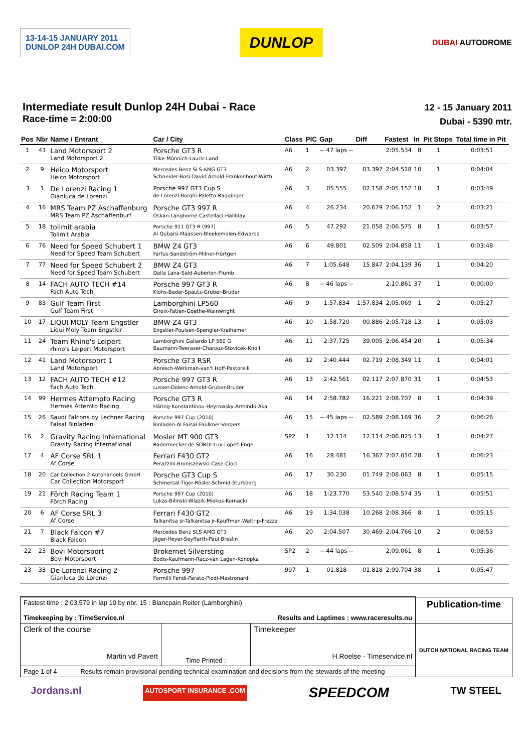13-14-15 JANUARY 2011
DUNLOP 24H DUBAI.COM
DUNLOP
DUBAI AUTODROME
Intermediate result Dunlop 24H Dubai - Race
Race-time = 2:00:00
12 - 15 January 2011
Dubai - 5390 mtr.
| Pos | Nbr | Name / Entrant | Car / City | Class | PIC | Gap | Diff | Fastest | In | Pit Stops | Total time in Pit |
| --- | --- | --- | --- | --- | --- | --- | --- | --- | --- | --- | --- |
| 1 | 43 | Land Motorsport 2 Land Motorsport 2 | Porsche GT3 R Tilke-Münnich-Lauck-Land | A6 | 1 | -- 47 laps -- | | 2:05.534 | 8 | 1 | 0:03:51 |
| 2 | 9 | Heico Motorsport Heico Motorsport | Mercedes Benz SLS AMG GT3 Schneider-Bosi-David Arnold-Frankenhout-Wirth | A6 | 2 | 03.397 | 03.397 | 2:04.518 | 10 | 1 | 0:04:04 |
| 3 | 1 | De Lorenzi Racing 1 Gianluca de Lorenzi | Porsche 997 GT3 Cup S de Lorenzi-Borghi-Paletto-Ragginger | A6 | 3 | 05.555 | 02.158 | 2:05.152 | 18 | 1 | 0:03:49 |
| 4 | 16 | MRS Team PZ Aschaffenburg MRS Team PZ Aschäffenburf | Porsche GT3 997 R Oskan-Langhorne-Castellaci-Halliday | A6 | 4 | 26.234 | 20.679 | 2:06.152 | 1 | 2 | 0:03:21 |
| 5 | 18 | tolimit arabia Tolimit Arabia | Porsche 911 GT3 R (997) Al Qubaisi-Maassen-Bleekemolen-Edwards | A6 | 5 | 47.292 | 21.058 | 2:06.575 | 8 | 1 | 0:03:57 |
| 6 | 76 | Need for Speed Schubert 1 Need for Speed Team Schubert | BMW Z4 GT3 Farfus-Sandström-Milner-Hürtgen | A6 | 6 | 49.801 | 02.509 | 2:04.858 | 11 | 1 | 0:03:48 |
| 7 | 77 | Need for Speed Schubert 2 Need for Speed Team Schubert | BMW Z4 GT3 Dalla Lana-Said-Auberlen-Plumb | A6 | 7 | 1:05.648 | 15.847 | 2:04.139 | 36 | 1 | 0:04:20 |
| 8 | 14 | FACH AUTO TECH #14 Fach Auto Tech | Porsche 997 GT3 R Klohs-Bader-Spautz-Gruber-Bruder | A6 | 8 | -- 46 laps -- | | 2:10.861 | 37 | 1 | 0:00:00 |
| 9 | 83 | Gulf Team First Gulf Team First | Lamborghini LP560 Giroix-Fatien-Goethe-Wainwright | A6 | 9 | 1:57.834 | 1:57.834 | 2:05.069 | 1 | 2 | 0:05:27 |
| 10 | 17 | LIQUI MOLY Team Engstler Liqui Moly Team Engstler | BMW Z4 GT3 Engstler-Poulsen-Spengler-Kraihamer | A6 | 10 | 1:58.720 | 00.886 | 2:05.718 | 13 | 1 | 0:05:03 |
| 11 | 24 | Team Rhino's Leipert rhino's Leipert Motorsport | Lamborghini Gallardo LP 560 G Baumann-Tweraser-Charouz-Stovicek-Knoll | A6 | 11 | 2:37.725 | 39.005 | 2:06.454 | 20 | 1 | 0:05:34 |
| 12 | 41 | Land Motorsport 1 Land Motorsport | Porsche GT3 RSR Abresch-Werkman-van't Hoff-Pastorelli | A6 | 12 | 2:40.444 | 02.719 | 2:08.349 | 11 | 1 | 0:04:01 |
| 13 | 12 | FACH AUTO TECH #12 Fach Auto Tech | Porsche 997 GT3 R Lusser-Dolenc-Arnold-Gruber-Bruder | A6 | 13 | 2:42.561 | 02.117 | 2:07.870 | 31 | 1 | 0:04:53 |
| 14 | 99 | Hermes Attempto Racing Hermes Attemto Racing | Porsche GT3 R Häring-Konstantinou-Heyrowsky-Armindo-Aka | A6 | 14 | 2:58.782 | 16.221 | 2:08.707 | 8 | 1 | 0:04:39 |
| 15 | 26 | Saudi Falcons by Lechner Racing Faisal Binladen | Porsche 997 Cup (2010) Binladen-Al Faisal-Faulkner-Vergers | A6 | 15 | -- 45 laps -- | 02.589 | 2:08.169 | 36 | 2 | 0:06:26 |
| 16 | 2 | Gravity Racing International Gravity Racing International | Mosler MT 900 GT3 Radermecker-de SORDI-Lux-Lopez-Enge | SP2 | 1 | 12.114 | 12.114 | 2:06.825 | 13 | 1 | 0:04:27 |
| 17 | 4 | AF Corse SRL 1 Af Corse | Ferrari F430 GT2 Perazzini-Broniszewski-Case-Cioci | A6 | 16 | 28.481 | 16.367 | 2:07.010 | 28 | 1 | 0:06:23 |
| 18 | 20 | Car Collection 2 Autohandels GmbH Car Collection Motorsport | Porsche GT3 Cup S Schmersal-Tiger-Rösler-Schmid-Stursberg | A6 | 17 | 30.230 | 01.749 | 2:08.063 | 8 | 1 | 0:05:15 |
| 19 | 21 | Förch Racing Team 1 Förch Racing | Porsche 997 Cup (2010) Lukas-Bilinski-Wlazik-Miekos-Kornacki | A6 | 18 | 1:23.770 | 53.540 | 2:08.574 | 35 | 1 | 0:05:51 |
| 20 | 6 | AF Corse SRL 3 Af Corse | Ferrari F430 GT2 Talkanitsa sr-Talkanitsa jr-Kauffman-Waltrip-Frezza | A6 | 19 | 1:34.038 | 10.268 | 2:08.366 | 8 | 1 | 0:05:15 |
| 21 | 7 | Black Falcon #7 Black Falcon | Mercedes Benz SLS AMG GT3 Jäger-Heyer-Seyffarth-Paul Breslin | A6 | 20 | 2:04.507 | 30.469 | 2:04.766 | 10 | 2 | 0:08:53 |
| 22 | 23 | Bovi Motorsport Bovi Motorsport | Brokernet Silversting Bodis-Kaufmann-Racz-van Lagen-Konopka | SP2 | 2 | -- 44 laps -- | | 2:09.061 | 8 | 1 | 0:05:36 |
| 23 | 33 | De Lorenzi Racing 2 Gianluca de Lorenzi | Porsche 997 Formilli Fendi-Parato-Piodi-Mastronardi | 997 | 1 | 01.818 | 01.818 | 2:09.704 | 38 | 1 | 0:05:47 |
| Fastest time : 2:03.579 in lap 10 by nbr. 15 : Blancpain Reiter (Lamborghini) Timekeeping by : TimeService.nl Results and Laptimes : www.raceresults.nu | | | Publication-time |
| Clerk of the course Martin vd Pavert | Time Printed : | Timekeeper H.Roelse - Timeservice.nl | DUTCH NATIONAL RACING TEAM |
| Page 1 of 4 Results remain provisional pending technical examination and decisions from the stewards of the meeting | | | |
Jordans.nl AUTOSPORT INSURANCE .COM SPEEDCOM TW STEEL